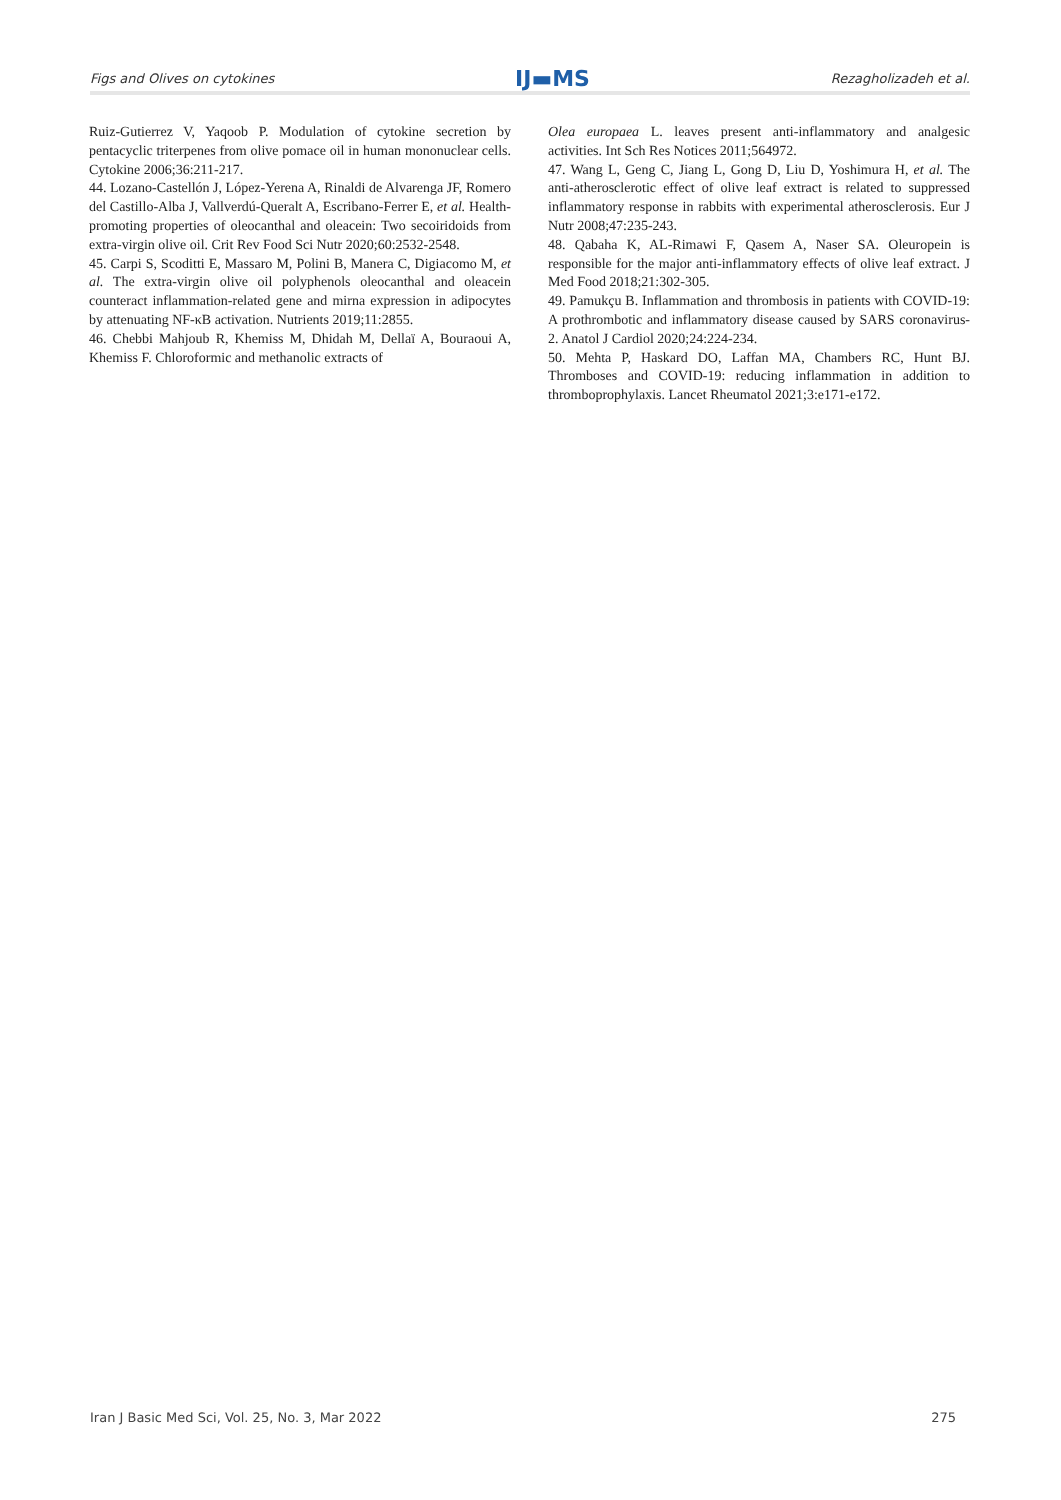Figs and Olives on cytokines IJ▬MS Rezagholizadeh et al.
Ruiz-Gutierrez V, Yaqoob P. Modulation of cytokine secretion by pentacyclic triterpenes from olive pomace oil in human mononuclear cells. Cytokine 2006;36:211-217.
44. Lozano-Castellón J, López-Yerena A, Rinaldi de Alvarenga JF, Romero del Castillo-Alba J, Vallverdú-Queralt A, Escribano-Ferrer E, et al. Health-promoting properties of oleocanthal and oleacein: Two secoiridoids from extra-virgin olive oil. Crit Rev Food Sci Nutr 2020;60:2532-2548.
45. Carpi S, Scoditti E, Massaro M, Polini B, Manera C, Digiacomo M, et al. The extra-virgin olive oil polyphenols oleocanthal and oleacein counteract inflammation-related gene and mirna expression in adipocytes by attenuating NF-κB activation. Nutrients 2019;11:2855.
46. Chebbi Mahjoub R, Khemiss M, Dhidah M, Dellaï A, Bouraoui A, Khemiss F. Chloroformic and methanolic extracts of
Olea europaea L. leaves present anti-inflammatory and analgesic activities. Int Sch Res Notices 2011;564972.
47. Wang L, Geng C, Jiang L, Gong D, Liu D, Yoshimura H, et al. The anti-atherosclerotic effect of olive leaf extract is related to suppressed inflammatory response in rabbits with experimental atherosclerosis. Eur J Nutr 2008;47:235-243.
48. Qabaha K, AL-Rimawi F, Qasem A, Naser SA. Oleuropein is responsible for the major anti-inflammatory effects of olive leaf extract. J Med Food 2018;21:302-305.
49. Pamukçu B. Inflammation and thrombosis in patients with COVID-19: A prothrombotic and inflammatory disease caused by SARS coronavirus-2. Anatol J Cardiol 2020;24:224-234.
50. Mehta P, Haskard DO, Laffan MA, Chambers RC, Hunt BJ. Thromboses and COVID-19: reducing inflammation in addition to thromboprophylaxis. Lancet Rheumatol 2021;3:e171-e172.
Iran J Basic Med Sci, Vol. 25, No. 3, Mar 2022 275